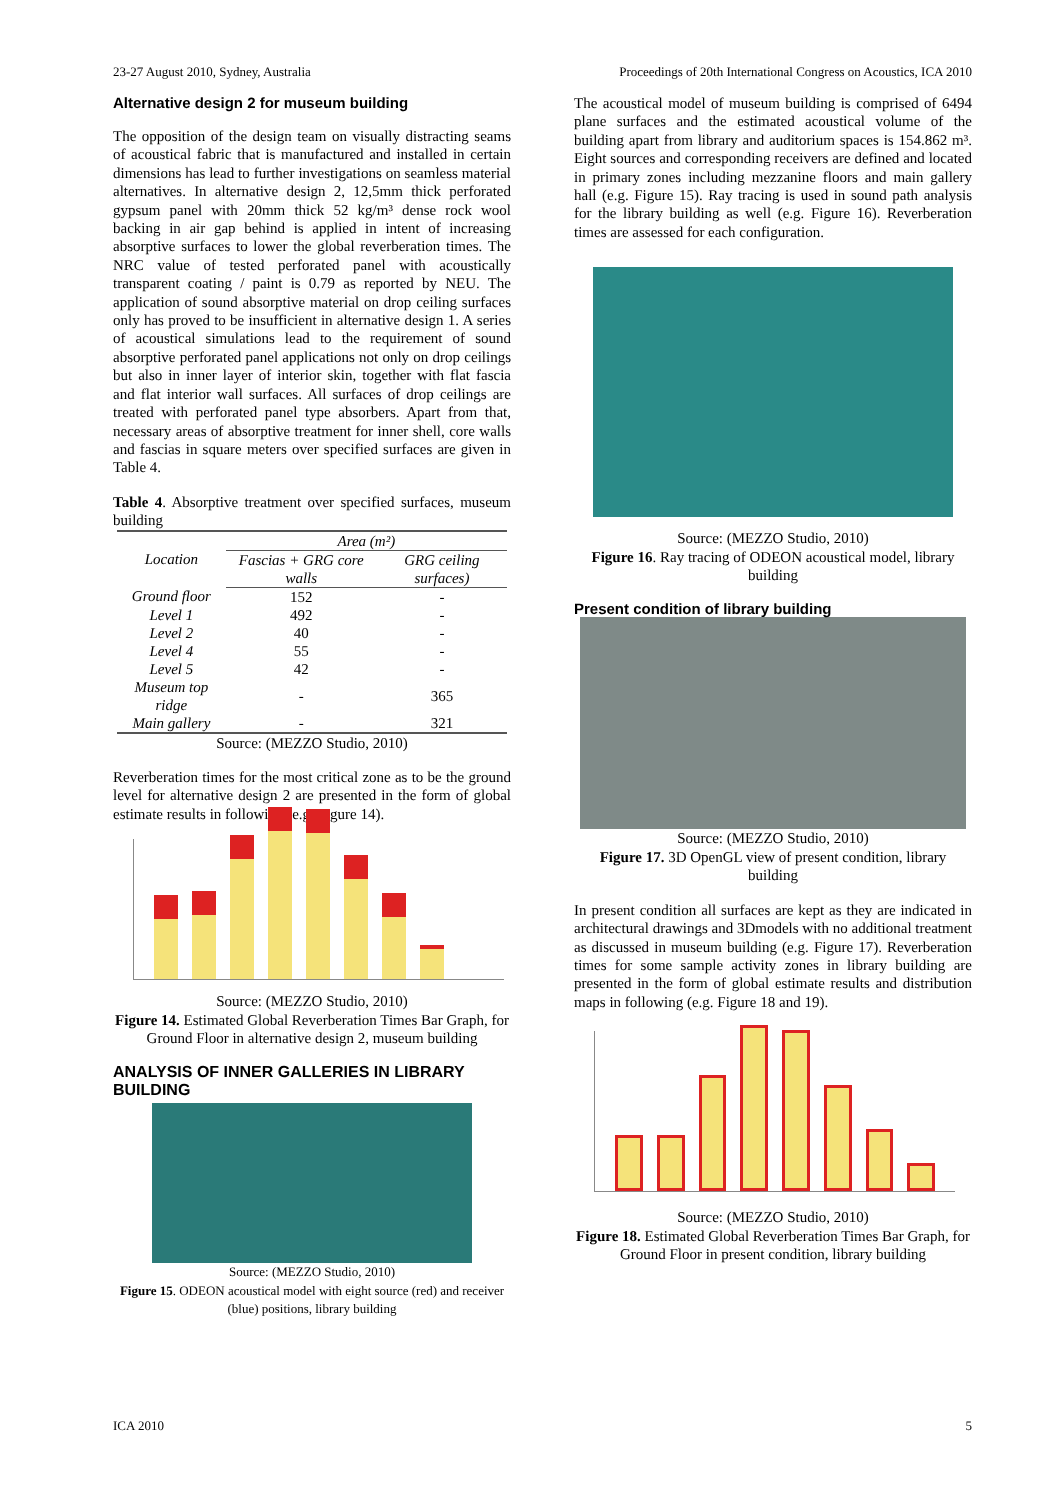23-27 August 2010, Sydney, Australia Proceedings of 20th International Congress on Acoustics, ICA 2010
Alternative design 2 for museum building
The opposition of the design team on visually distracting seams of acoustical fabric that is manufactured and installed in certain dimensions has lead to further investigations on seamless material alternatives. In alternative design 2, 12,5mm thick perforated gypsum panel with 20mm thick 52 kg/m³ dense rock wool backing in air gap behind is applied in intent of increasing absorptive surfaces to lower the global reverberation times. The NRC value of tested perforated panel with acoustically transparent coating / paint is 0.79 as reported by NEU. The application of sound absorptive material on drop ceiling surfaces only has proved to be insufficient in alternative design 1. A series of acoustical simulations lead to the requirement of sound absorptive perforated panel applications not only on drop ceilings but also in inner layer of interior skin, together with flat fascia and flat interior wall surfaces. All surfaces of drop ceilings are treated with perforated panel type absorbers. Apart from that, necessary areas of absorptive treatment for inner shell, core walls and fascias in square meters over specified surfaces are given in Table 4.
Table 4. Absorptive treatment over specified surfaces, museum building
| Location | Area (m²) | |
| --- | --- | --- |
| | Fascias + GRG core walls | GRG ceiling surfaces) |
| Ground floor | 152 | - |
| Level 1 | 492 | - |
| Level 2 | 40 | - |
| Level 4 | 55 | - |
| Level 5 | 42 | - |
| Museum top ridge | - | 365 |
| Main gallery | - | 321 |
Source: (MEZZO Studio, 2010)
Reverberation times for the most critical zone as to be the ground level for alternative design 2 are presented in the form of global estimate results in following (e.g. Figure 14).
Source: (MEZZO Studio, 2010)
Figure 14. Estimated Global Reverberation Times Bar Graph, for Ground Floor in alternative design 2, museum building
ANALYSIS OF INNER GALLERIES IN LIBRARY BUILDING
Source: (MEZZO Studio, 2010)
Figure 15. ODEON acoustical model with eight source (red) and receiver (blue) positions, library building
The acoustical model of museum building is comprised of 6494 plane surfaces and the estimated acoustical volume of the building apart from library and auditorium spaces is 154.862 m³. Eight sources and corresponding receivers are defined and located in primary zones including mezzanine floors and main gallery hall (e.g. Figure 15). Ray tracing is used in sound path analysis for the library building as well (e.g. Figure 16). Reverberation times are assessed for each configuration.
Source: (MEZZO Studio, 2010)
Figure 16. Ray tracing of ODEON acoustical model, library building
Present condition of library building
Source: (MEZZO Studio, 2010)
Figure 17. 3D OpenGL view of present condition, library building
In present condition all surfaces are kept as they are indicated in architectural drawings and 3Dmodels with no additional treatment as discussed in museum building (e.g. Figure 17). Reverberation times for some sample activity zones in library building are presented in the form of global estimate results and distribution maps in following (e.g. Figure 18 and 19).
Source: (MEZZO Studio, 2010)
Figure 18. Estimated Global Reverberation Times Bar Graph, for Ground Floor in present condition, library building
ICA 2010 5